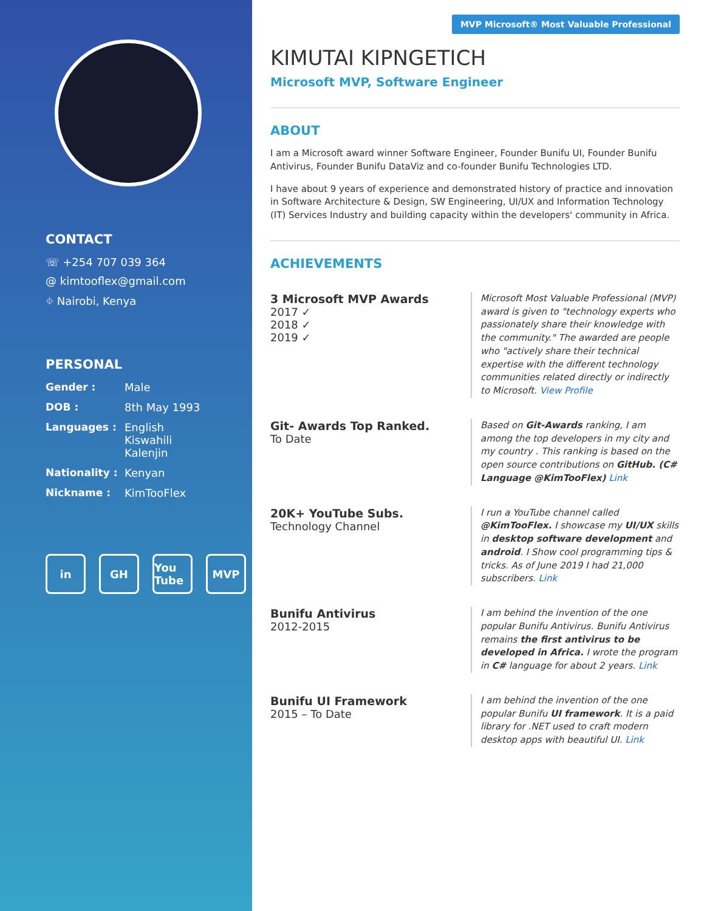CONTACT
☏ +254 707 039 364
@ kimtooflex@gmail.com
⌖ Nairobi, Kenya
PERSONAL
Gender : Male
DOB : 8th May 1993
Languages : English
Kiswahili
Kalenjin
Nationality : Kenyan
Nickname : KimTooFlex
in GH You Tube MVP
MVP Microsoft® Most Valuable Professional
KIMUTAI KIPNGETICH
Microsoft MVP, Software Engineer
ABOUT
I am a Microsoft award winner Software Engineer, Founder Bunifu UI, Founder Bunifu Antivirus, Founder Bunifu DataViz and co-founder Bunifu Technologies LTD.
I have about 9 years of experience and demonstrated history of practice and innovation in Software Architecture & Design, SW Engineering, UI/UX and Information Technology (IT) Services Industry and building capacity within the developers' community in Africa.
ACHIEVEMENTS
3 Microsoft MVP Awards
2017 ✓
2018 ✓
2019 ✓
Microsoft Most Valuable Professional (MVP) award is given to "technology experts who passionately share their knowledge with the community." The awarded are people who "actively share their technical expertise with the different technology communities related directly or indirectly to Microsoft. View Profile
Git- Awards Top Ranked.
To Date
Based on Git-Awards ranking, I am among the top developers in my city and my country . This ranking is based on the open source contributions on GitHub. (C# Language @KimTooFlex) Link
20K+ YouTube Subs.
Technology Channel
I run a YouTube channel called @KimTooFlex. I showcase my UI/UX skills in desktop software development and android. I Show cool programming tips & tricks. As of June 2019 I had 21,000 subscribers. Link
Bunifu Antivirus
2012-2015
I am behind the invention of the one popular Bunifu Antivirus. Bunifu Antivirus remains the first antivirus to be developed in Africa. I wrote the program in C# language for about 2 years. Link
Bunifu UI Framework
2015 – To Date
I am behind the invention of the one popular Bunifu UI framework. It is a paid library for .NET used to craft modern desktop apps with beautiful UI. Link